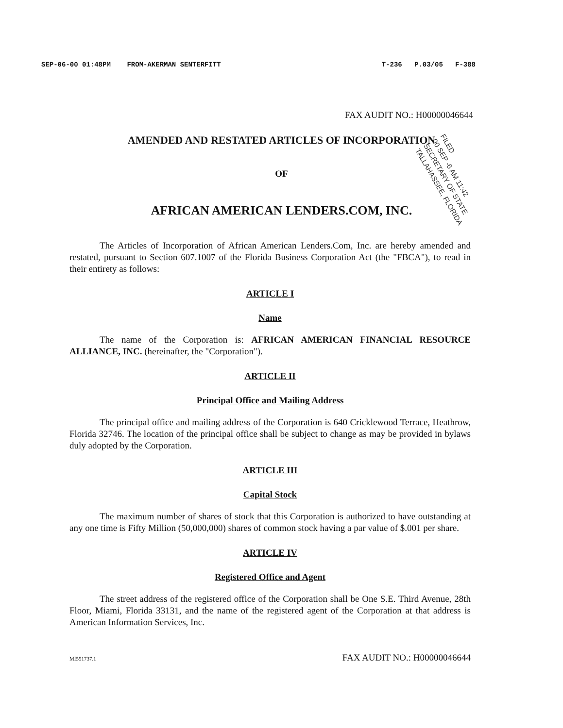SEP-06-00 01:48PM FROM-AKERMAN SENTERFITT T-236 P.03/05 F-388
FAX AUDIT NO.: H00000046644
AMENDED AND RESTATED ARTICLES OF INCORPORATION
OF
AFRICAN AMERICAN LENDERS.COM, INC.
FILED
00 SEP -6 AM 11:42
SECRETARY OF STATE
TALLAHASSEE, FLORIDA
The Articles of Incorporation of African American Lenders.Com, Inc. are hereby amended and restated, pursuant to Section 607.1007 of the Florida Business Corporation Act (the "FBCA"), to read in their entirety as follows:
ARTICLE I
Name
The name of the Corporation is: AFRICAN AMERICAN FINANCIAL RESOURCE ALLIANCE, INC. (hereinafter, the "Corporation").
ARTICLE II
Principal Office and Mailing Address
The principal office and mailing address of the Corporation is 640 Cricklewood Terrace, Heathrow, Florida 32746. The location of the principal office shall be subject to change as may be provided in bylaws duly adopted by the Corporation.
ARTICLE III
Capital Stock
The maximum number of shares of stock that this Corporation is authorized to have outstanding at any one time is Fifty Million (50,000,000) shares of common stock having a par value of $.001 per share.
ARTICLE IV
Registered Office and Agent
The street address of the registered office of the Corporation shall be One S.E. Third Avenue, 28th Floor, Miami, Florida 33131, and the name of the registered agent of the Corporation at that address is American Information Services, Inc.
MI551737.1 FAX AUDIT NO.: H00000046644